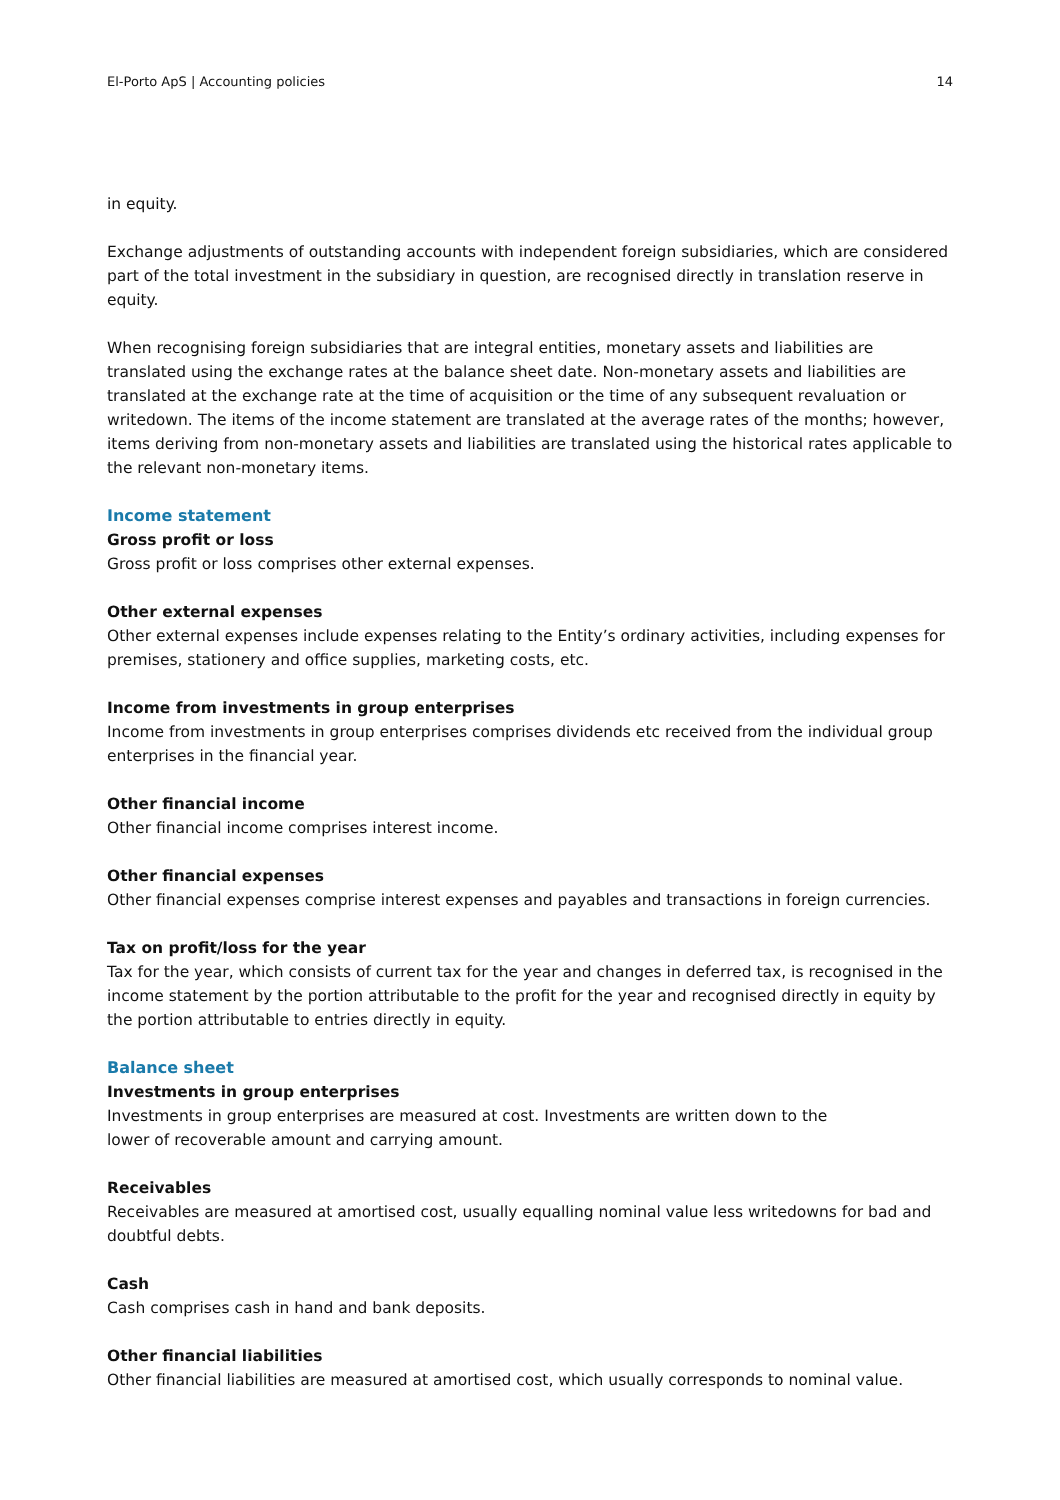El-Porto ApS | Accounting policies 14
in equity.
Exchange adjustments of outstanding accounts with independent foreign subsidiaries, which are considered part of the total investment in the subsidiary in question, are recognised directly in translation reserve in equity.
When recognising foreign subsidiaries that are integral entities, monetary assets and liabilities are translated using the exchange rates at the balance sheet date. Non-monetary assets and liabilities are translated at the exchange rate at the time of acquisition or the time of any subsequent revaluation or writedown. The items of the income statement are translated at the average rates of the months; however, items deriving from non-monetary assets and liabilities are translated using the historical rates applicable to the relevant non-monetary items.
Income statement
Gross profit or loss
Gross profit or loss comprises other external expenses.
Other external expenses
Other external expenses include expenses relating to the Entity’s ordinary activities, including expenses for premises, stationery and office supplies, marketing costs, etc.
Income from investments in group enterprises
Income from investments in group enterprises comprises dividends etc received from the individual group enterprises in the financial year.
Other financial income
Other financial income comprises interest income.
Other financial expenses
Other financial expenses comprise interest expenses and payables and transactions in foreign currencies.
Tax on profit/loss for the year
Tax for the year, which consists of current tax for the year and changes in deferred tax, is recognised in the income statement by the portion attributable to the profit for the year and recognised directly in equity by the portion attributable to entries directly in equity.
Balance sheet
Investments in group enterprises
Investments in group enterprises are measured at cost. Investments are written down to the
lower of recoverable amount and carrying amount.
Receivables
Receivables are measured at amortised cost, usually equalling nominal value less writedowns for bad and doubtful debts.
Cash
Cash comprises cash in hand and bank deposits.
Other financial liabilities
Other financial liabilities are measured at amortised cost, which usually corresponds to nominal value.